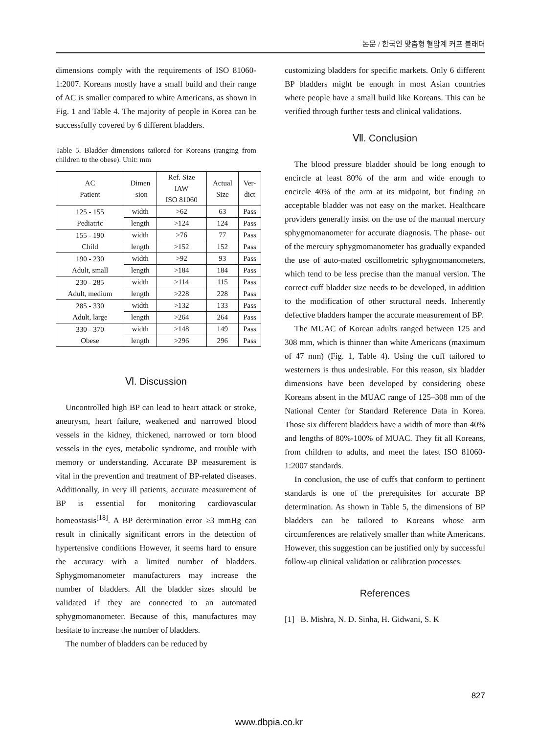논문 / 한국인 맞춤형 혈압계 커프 블래더
dimensions comply with the requirements of ISO 81060-1:2007. Koreans mostly have a small build and their range of AC is smaller compared to white Americans, as shown in Fig. 1 and Table 4. The majority of people in Korea can be successfully covered by 6 different bladders.
Table 5. Bladder dimensions tailored for Koreans (ranging from children to the obese). Unit: mm
| AC Patient | Dimen -sion | Ref. Size IAW ISO 81060 | Actual Size | Ver- dict |
| --- | --- | --- | --- | --- |
| 125 - 155 Pediatric | width | >62 | 63 | Pass |
| | length | >124 | 124 | Pass |
| 155 - 190 Child | width | >76 | 77 | Pass |
| | length | >152 | 152 | Pass |
| 190 - 230 Adult, small | width | >92 | 93 | Pass |
| | length | >184 | 184 | Pass |
| 230 - 285 Adult, medium | width | >114 | 115 | Pass |
| | length | >228 | 228 | Pass |
| 285 - 330 Adult, large | width | >132 | 133 | Pass |
| | length | >264 | 264 | Pass |
| 330 - 370 Obese | width | >148 | 149 | Pass |
| | length | >296 | 296 | Pass |
Ⅵ. Discussion
Uncontrolled high BP can lead to heart attack or stroke, aneurysm, heart failure, weakened and narrowed blood vessels in the kidney, thickened, narrowed or torn blood vessels in the eyes, metabolic syndrome, and trouble with memory or understanding. Accurate BP measurement is vital in the prevention and treatment of BP-related diseases. Additionally, in very ill patients, accurate measurement of BP is essential for monitoring cardiovascular homeostasis<sup>[18]</sup>. A BP determination error ≥3 mmHg can result in clinically significant errors in the detection of hypertensive conditions However, it seems hard to ensure the accuracy with a limited number of bladders. Sphygmomanometer manufacturers may increase the number of bladders. All the bladder sizes should be validated if they are connected to an automated sphygmomanometer. Because of this, manufactures may hesitate to increase the number of bladders.
The number of bladders can be reduced by
customizing bladders for specific markets. Only 6 different BP bladders might be enough in most Asian countries where people have a small build like Koreans. This can be verified through further tests and clinical validations.
Ⅶ. Conclusion
The blood pressure bladder should be long enough to encircle at least 80% of the arm and wide enough to encircle 40% of the arm at its midpoint, but finding an acceptable bladder was not easy on the market. Healthcare providers generally insist on the use of the manual mercury sphygmomanometer for accurate diagnosis. The phase- out of the mercury sphygmomanometer has gradually expanded the use of auto-mated oscillometric sphygmomanometers, which tend to be less precise than the manual version. The correct cuff bladder size needs to be developed, in addition to the modification of other structural needs. Inherently defective bladders hamper the accurate measurement of BP.
The MUAC of Korean adults ranged between 125 and 308 mm, which is thinner than white Americans (maximum of 47 mm) (Fig. 1, Table 4). Using the cuff tailored to westerners is thus undesirable. For this reason, six bladder dimensions have been developed by considering obese Koreans absent in the MUAC range of 125–308 mm of the National Center for Standard Reference Data in Korea. Those six different bladders have a width of more than 40% and lengths of 80%-100% of MUAC. They fit all Koreans, from children to adults, and meet the latest ISO 81060-1:2007 standards.
In conclusion, the use of cuffs that conform to pertinent standards is one of the prerequisites for accurate BP determination. As shown in Table 5, the dimensions of BP bladders can be tailored to Koreans whose arm circumferences are relatively smaller than white Americans. However, this suggestion can be justified only by successful follow-up clinical validation or calibration processes.
References
[1] B. Mishra, N. D. Sinha, H. Gidwani, S. K
827
www.dbpia.co.kr